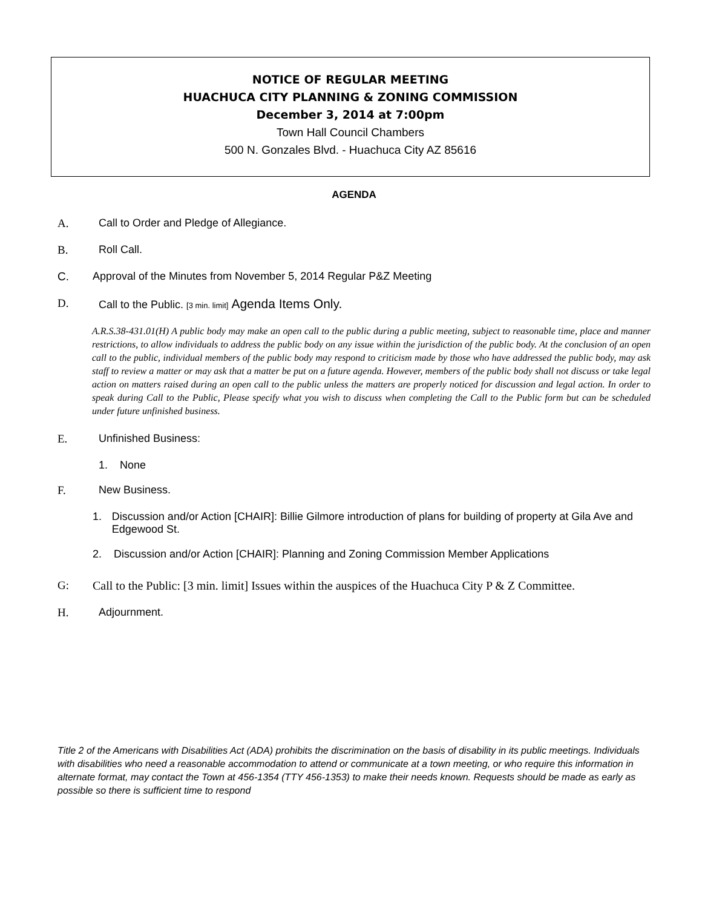NOTICE OF REGULAR MEETING
HUACHUCA CITY PLANNING & ZONING COMMISSION
December 3, 2014 at 7:00pm
Town Hall Council Chambers
500 N. Gonzales Blvd. - Huachuca City AZ 85616
AGENDA
A. Call to Order and Pledge of Allegiance.
B. Roll Call.
C. Approval of the Minutes from November 5, 2014 Regular P&Z Meeting
D. Call to the Public. [3 min. limit] Agenda Items Only.
A.R.S.38-431.01(H) A public body may make an open call to the public during a public meeting, subject to reasonable time, place and manner restrictions, to allow individuals to address the public body on any issue within the jurisdiction of the public body. At the conclusion of an open call to the public, individual members of the public body may respond to criticism made by those who have addressed the public body, may ask staff to review a matter or may ask that a matter be put on a future agenda. However, members of the public body shall not discuss or take legal action on matters raised during an open call to the public unless the matters are properly noticed for discussion and legal action. In order to speak during Call to the Public, Please specify what you wish to discuss when completing the Call to the Public form but can be scheduled under future unfinished business.
E. Unfinished Business:
1. None
F. New Business.
1. Discussion and/or Action [CHAIR]: Billie Gilmore introduction of plans for building of property at Gila Ave and Edgewood St.
2. Discussion and/or Action [CHAIR]: Planning and Zoning Commission Member Applications
G: Call to the Public: [3 min. limit] Issues within the auspices of the Huachuca City P & Z Committee.
H. Adjournment.
Title 2 of the Americans with Disabilities Act (ADA) prohibits the discrimination on the basis of disability in its public meetings. Individuals with disabilities who need a reasonable accommodation to attend or communicate at a town meeting, or who require this information in alternate format, may contact the Town at 456-1354 (TTY 456-1353) to make their needs known. Requests should be made as early as possible so there is sufficient time to respond